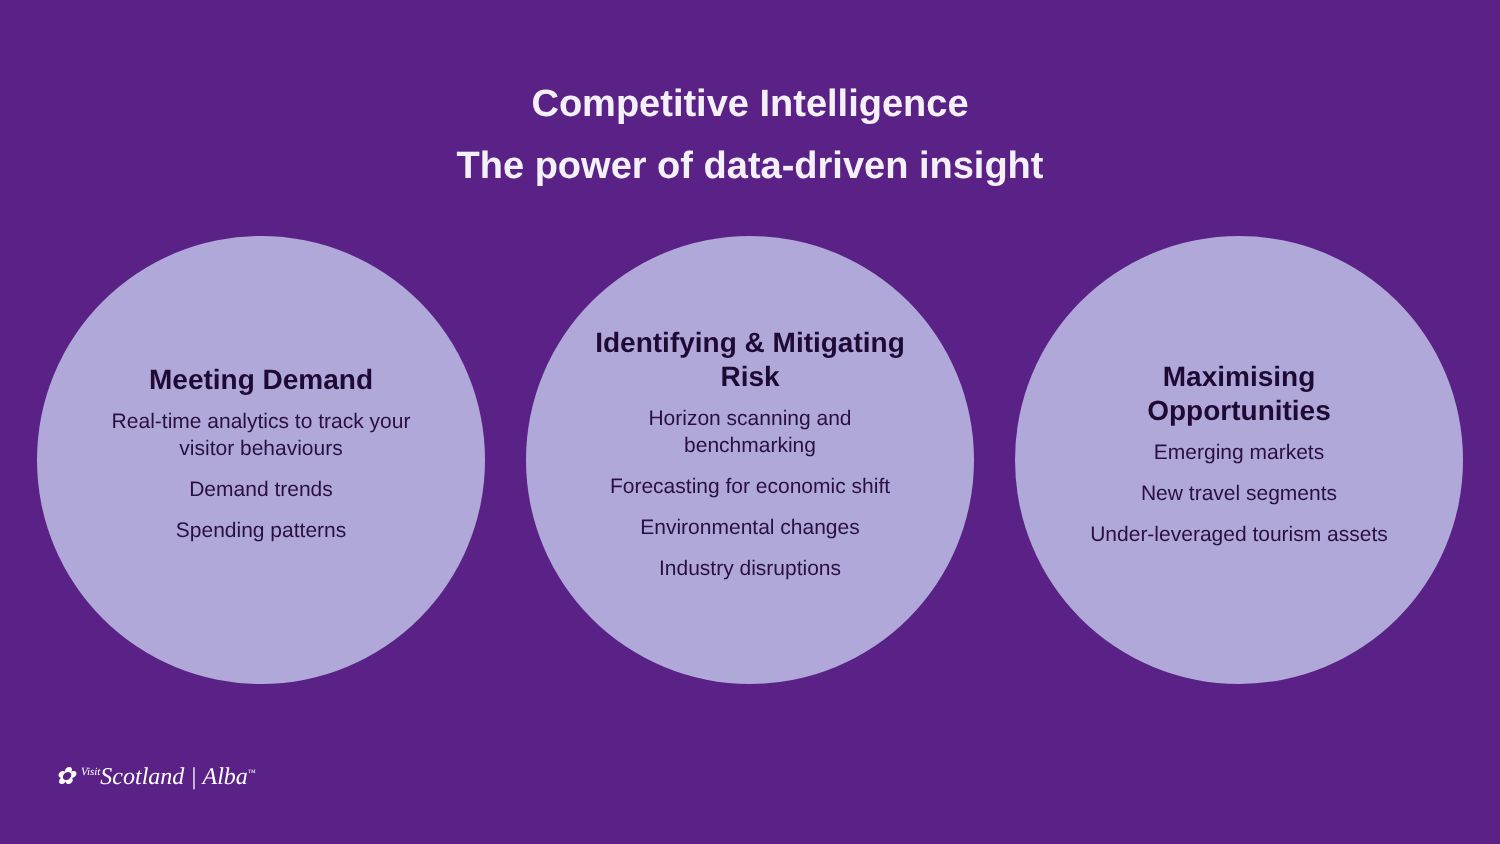Competitive Intelligence
The power of data-driven insight
Meeting Demand
Real-time analytics to track your visitor behaviours
Demand trends
Spending patterns
Identifying & Mitigating Risk
Horizon scanning and benchmarking
Forecasting for economic shift
Environmental changes
Industry disruptions
Maximising Opportunities
Emerging markets
New travel segments
Under-leveraged tourism assets
✿ <sup>Visit</sup>Scotland | Alba<sup>™</sup>